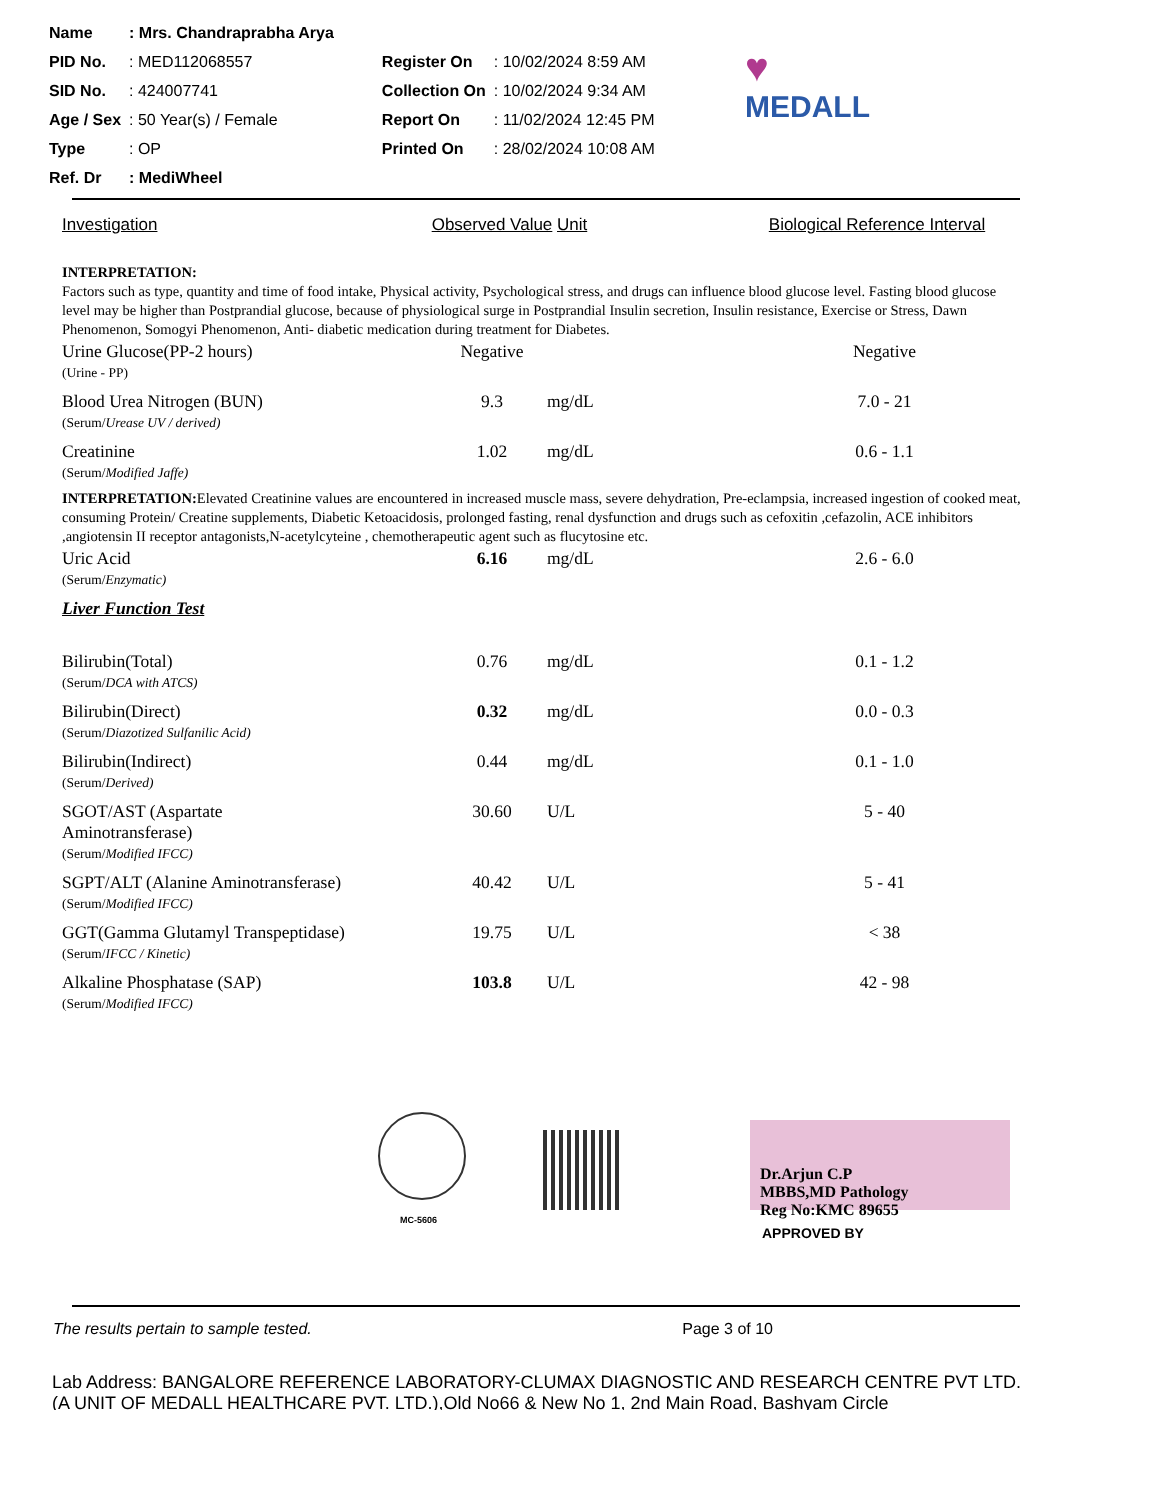| Name | : Mrs. Chandraprabha Arya | | |
| PID No. | : MED112068557 | Register On | : 10/02/2024 8:59 AM |
| SID No. | : 424007741 | Collection On | : 10/02/2024 9:34 AM |
| Age / Sex | : 50 Year(s) / Female | Report On | : 11/02/2024 12:45 PM |
| Type | : OP | Printed On | : 28/02/2024 10:08 AM |
| Ref. Dr | : MediWheel | | |
♥
MEDALL
Investigation Observed Value
Unit Biological Reference Interval
INTERPRETATION:
Factors such as type, quantity and time of food intake, Physical activity, Psychological stress, and drugs can influence blood glucose level. Fasting blood glucose level may be higher than Postprandial glucose, because of physiological surge in Postprandial Insulin secretion, Insulin resistance, Exercise or Stress, Dawn Phenomenon, Somogyi Phenomenon, Anti- diabetic medication during treatment for Diabetes.
| Urine Glucose(PP-2 hours) (Urine - PP) | Negative | | Negative |
| Blood Urea Nitrogen (BUN) (Serum/ Urease UV / derived) | 9.3 | mg/dL | 7.0 - 21 |
| Creatinine (Serum/ Modified Jaffe) | 1.02 | mg/dL | 0.6 - 1.1 |
INTERPRETATION: Elevated Creatinine values are encountered in increased muscle mass, severe dehydration, Pre-eclampsia, increased ingestion of cooked meat, consuming Protein/ Creatine supplements, Diabetic Ketoacidosis, prolonged fasting, renal dysfunction and drugs such as cefoxitin ,cefazolin, ACE inhibitors ,angiotensin II receptor antagonists,N-acetylcyteine , chemotherapeutic agent such as flucytosine etc.
| Uric Acid (Serum/ Enzymatic) | 6.16 | mg/dL | 2.6 - 6.0 |
| Liver Function Test | | | |
| Bilirubin(Total) (Serum/ DCA with ATCS) | 0.76 | mg/dL | 0.1 - 1.2 |
| Bilirubin(Direct) (Serum/ Diazotized Sulfanilic Acid) | 0.32 | mg/dL | 0.0 - 0.3 |
| Bilirubin(Indirect) (Serum/ Derived) | 0.44 | mg/dL | 0.1 - 1.0 |
| SGOT/AST (Aspartate Aminotransferase) (Serum/ Modified IFCC) | 30.60 | U/L | 5 - 40 |
| SGPT/ALT (Alanine Aminotransferase) (Serum/ Modified IFCC) | 40.42 | U/L | 5 - 41 |
| GGT(Gamma Glutamyl Transpeptidase) (Serum/ IFCC / Kinetic) | 19.75 | U/L | < 38 |
| Alkaline Phosphatase (SAP) (Serum/ Modified IFCC) | 103.8 | U/L | 42 - 98 |
MC-5606
Dr.Arjun C.P
MBBS,MD Pathology
Reg No:KMC 89655
APPROVED BY
The results pertain to sample tested. Page 3 of 10
Lab Address: BANGALORE REFERENCE LABORATORY-CLUMAX DIAGNOSTIC AND RESEARCH CENTRE PVT LTD. (A UNIT OF MEDALL HEALTHCARE PVT. LTD.),Old No66 & New No 1, 2nd Main Road, Bashyam Circle